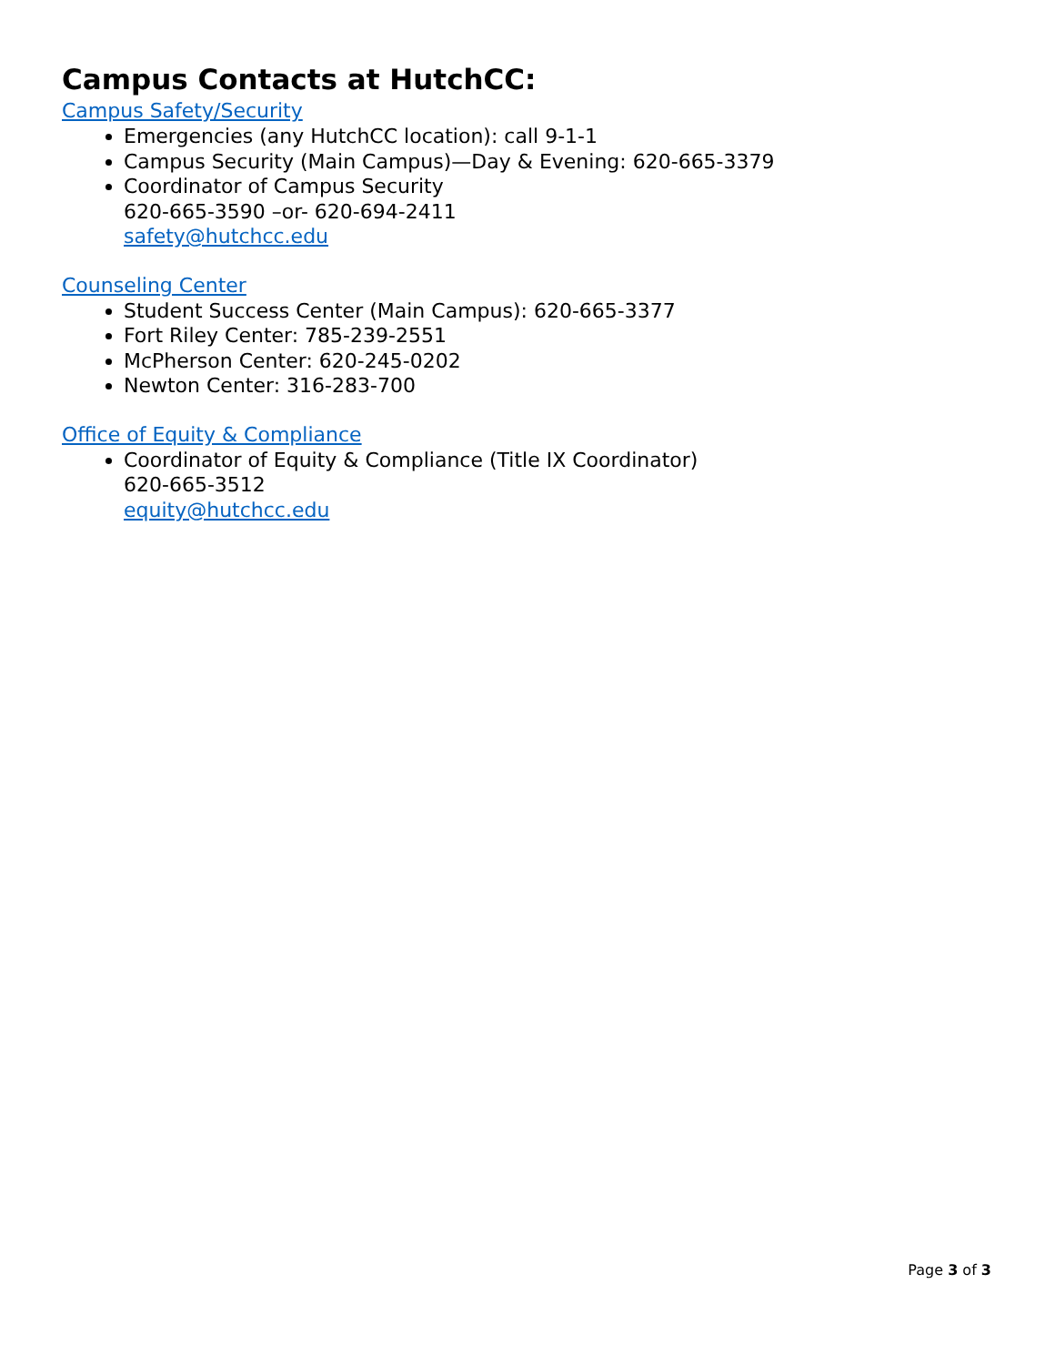Campus Contacts at HutchCC:
Campus Safety/Security
Emergencies (any HutchCC location): call 9-1-1
Campus Security (Main Campus)—Day & Evening: 620-665-3379
Coordinator of Campus Security
620-665-3590 –or- 620-694-2411
safety@hutchcc.edu
Counseling Center
Student Success Center (Main Campus): 620-665-3377
Fort Riley Center: 785-239-2551
McPherson Center: 620-245-0202
Newton Center: 316-283-700
Office of Equity & Compliance
Coordinator of Equity & Compliance (Title IX Coordinator)
620-665-3512
equity@hutchcc.edu
Page 3 of 3